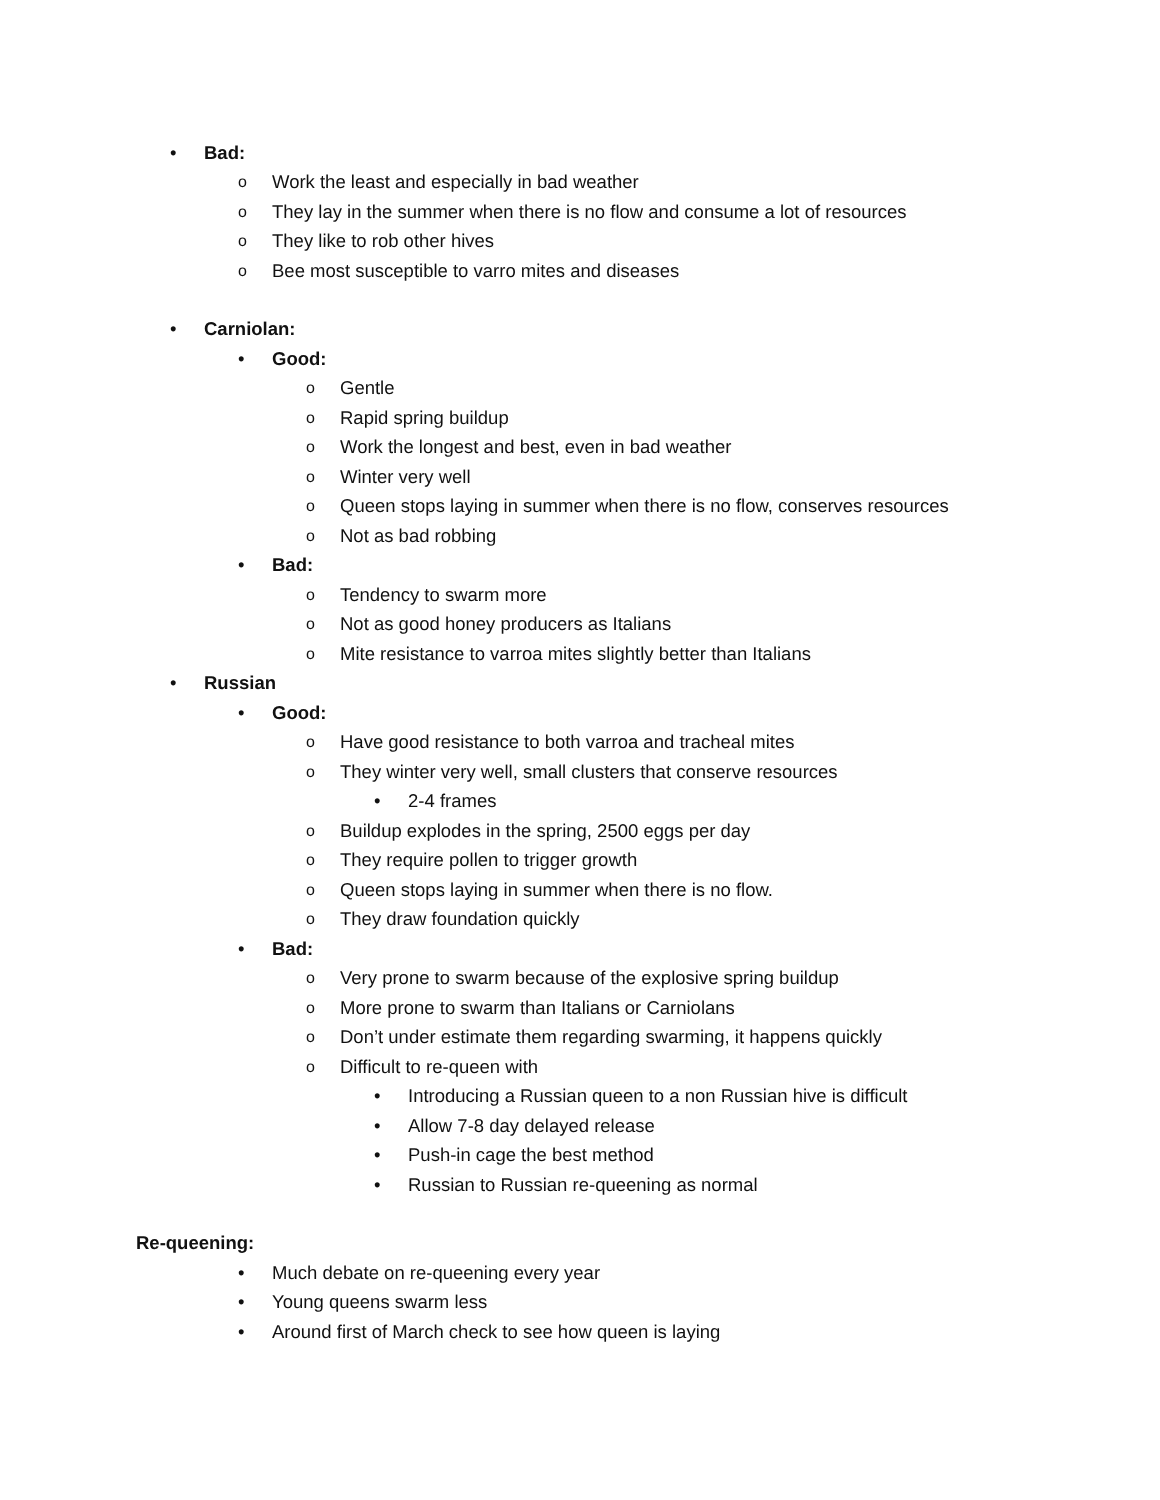• Bad:
o Work the least and especially in bad weather
o They lay in the summer when there is no flow and consume a lot of resources
o They like to rob other hives
o Bee most susceptible to varro mites and diseases
• Carniolan:
• Good:
o Gentle
o Rapid spring buildup
o Work the longest and best, even in bad weather
o Winter very well
o Queen stops laying in summer when there is no flow, conserves resources
o Not as bad robbing
• Bad:
o Tendency to swarm more
o Not as good honey producers as Italians
o Mite resistance to varroa mites slightly better than Italians
• Russian
• Good:
o Have good resistance to both varroa and tracheal mites
o They winter very well, small clusters that conserve resources
• 2-4 frames
o Buildup explodes in the spring, 2500 eggs per day
o They require pollen to trigger growth
o Queen stops laying in summer when there is no flow.
o They draw foundation quickly
• Bad:
o Very prone to swarm because of the explosive spring buildup
o More prone to swarm than Italians or Carniolans
o Don’t under estimate them regarding swarming, it happens quickly
o Difficult to re-queen with
• Introducing a Russian queen to a non Russian hive is difficult
• Allow 7-8 day delayed release
• Push-in cage the best method
• Russian to Russian re-queening as normal
Re-queening:
• Much debate on re-queening every year
• Young queens swarm less
• Around first of March check to see how queen is laying